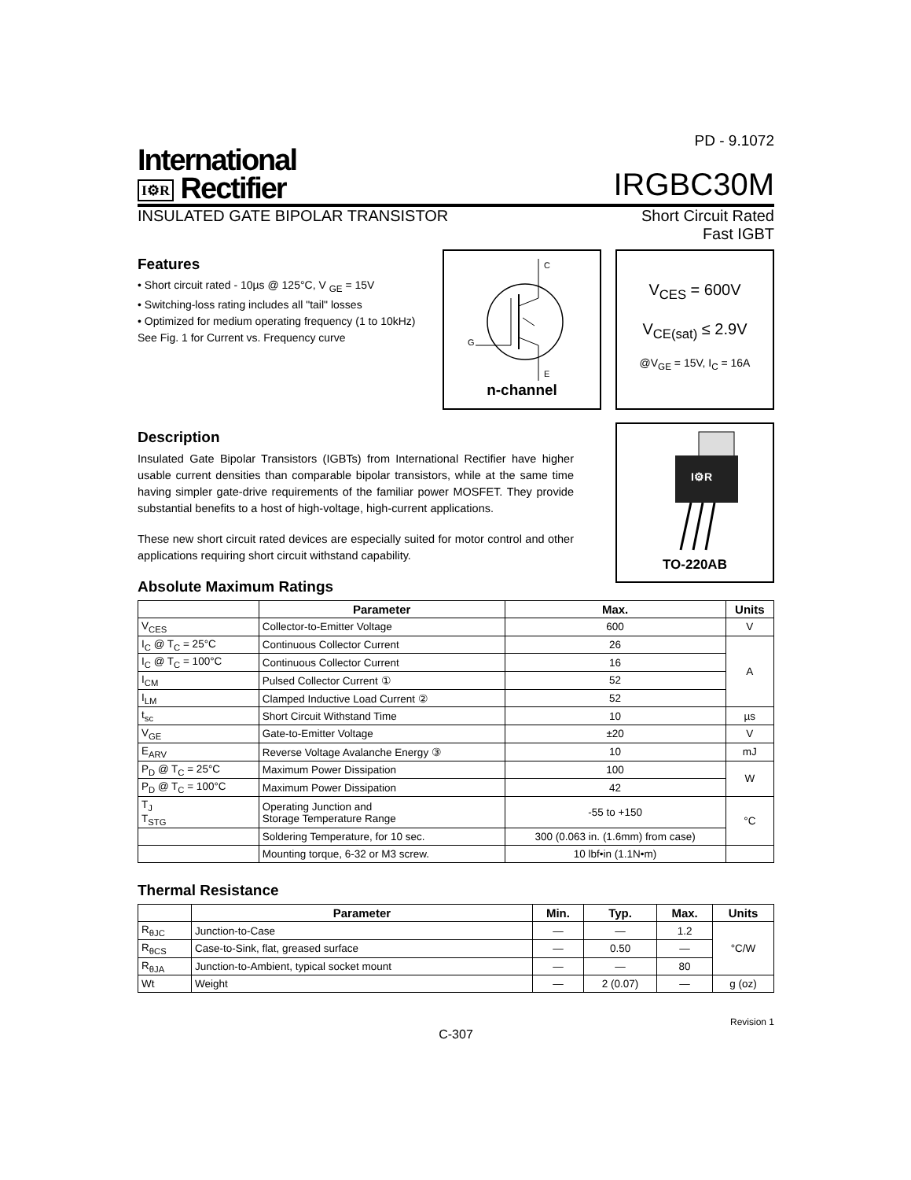International
I⚙R Rectifier
PD - 9.1072
IRGBC30M
INSULATED GATE BIPOLAR TRANSISTOR Short Circuit Rated
Fast IGBT
Features
• Short circuit rated - 10µs @ 125°C, V <sub>GE</sub> = 15V
• Switching-loss rating includes all "tail" losses
• Optimized for medium operating frequency (1 to 10kHz) See Fig. 1 for Current vs. Frequency curve
C
E
G
n-channel
V<sub>CES</sub> = 600V
V<sub>CE(sat)</sub> ≤ 2.9V
@V<sub>GE</sub> = 15V, I<sub>C</sub> = 16A
Description
Insulated Gate Bipolar Transistors (IGBTs) from International Rectifier have higher usable current densities than comparable bipolar transistors, while at the same time having simpler gate-drive requirements of the familiar power MOSFET. They provide substantial benefits to a host of high-voltage, high-current applications.
These new short circuit rated devices are especially suited for motor control and other applications requiring short circuit withstand capability.
Absolute Maximum Ratings
I⚙R
TO-220AB
| | Parameter | Max. | Units |
| --- | --- | --- | --- |
| V<sub>CES</sub> | Collector-to-Emitter Voltage | 600 | V |
| I<sub>C</sub> @ T<sub>C</sub> = 25°C | Continuous Collector Current | 26 | A |
| I<sub>C</sub> @ T<sub>C</sub> = 100°C | Continuous Collector Current | 16 | |
| I<sub>CM</sub> | Pulsed Collector Current ① | 52 | |
| I<sub>LM</sub> | Clamped Inductive Load Current ② | 52 | |
| t<sub>sc</sub> | Short Circuit Withstand Time | 10 | µs |
| V<sub>GE</sub> | Gate-to-Emitter Voltage | ±20 | V |
| E<sub>ARV</sub> | Reverse Voltage Avalanche Energy ③ | 10 | mJ |
| P<sub>D</sub> @ T<sub>C</sub> = 25°C | Maximum Power Dissipation | 100 | W |
| P<sub>D</sub> @ T<sub>C</sub> = 100°C | Maximum Power Dissipation | 42 | |
| T<sub>J</sub> T<sub>STG</sub> | Operating Junction and Storage Temperature Range | -55 to +150 | °C |
| | Soldering Temperature, for 10 sec. | 300 (0.063 in. (1.6mm) from case) | |
| | Mounting torque, 6-32 or M3 screw. | 10 lbf•in (1.1N•m) | |
Thermal Resistance
| | Parameter | Min. | Typ. | Max. | Units |
| --- | --- | --- | --- | --- | --- |
| R<sub>θJC</sub> | Junction-to-Case | — | — | 1.2 | °C/W |
| R<sub>θCS</sub> | Case-to-Sink, flat, greased surface | — | 0.50 | — | |
| R<sub>θJA</sub> | Junction-to-Ambient, typical socket mount | — | — | 80 | |
| Wt | Weight | — | 2 (0.07) | — | g (oz) |
Revision 1
C-307